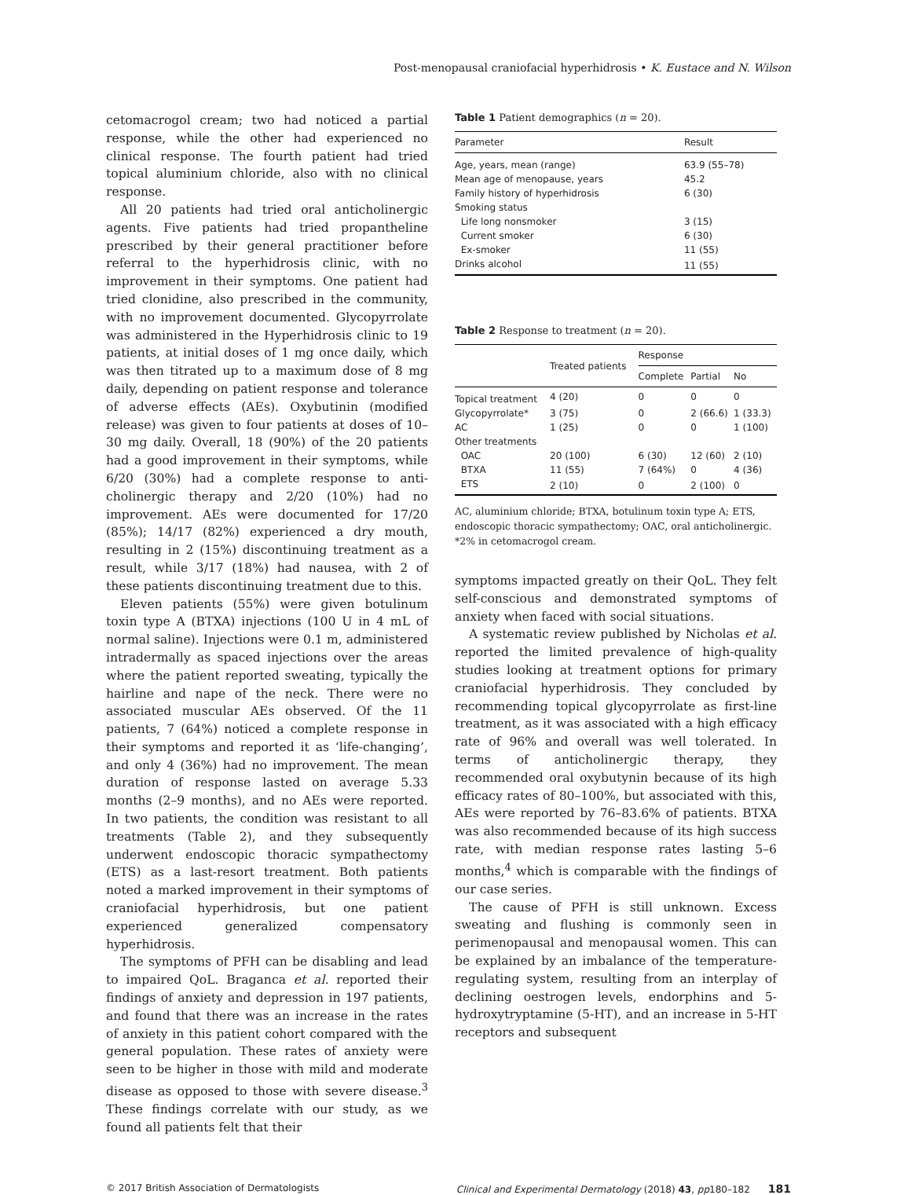Post-menopausal craniofacial hyperhidrosis • K. Eustace and N. Wilson
cetomacrogol cream; two had noticed a partial response, while the other had experienced no clinical response. The fourth patient had tried topical aluminium chloride, also with no clinical response.
All 20 patients had tried oral anticholinergic agents. Five patients had tried propantheline prescribed by their general practitioner before referral to the hyperhidrosis clinic, with no improvement in their symptoms. One patient had tried clonidine, also prescribed in the community, with no improvement documented. Glycopyrrolate was administered in the Hyperhidrosis clinic to 19 patients, at initial doses of 1 mg once daily, which was then titrated up to a maximum dose of 8 mg daily, depending on patient response and tolerance of adverse effects (AEs). Oxybutinin (modified release) was given to four patients at doses of 10–30 mg daily. Overall, 18 (90%) of the 20 patients had a good improvement in their symptoms, while 6/20 (30%) had a complete response to anti-cholinergic therapy and 2/20 (10%) had no improvement. AEs were documented for 17/20 (85%); 14/17 (82%) experienced a dry mouth, resulting in 2 (15%) discontinuing treatment as a result, while 3/17 (18%) had nausea, with 2 of these patients discontinuing treatment due to this.
Eleven patients (55%) were given botulinum toxin type A (BTXA) injections (100 U in 4 mL of normal saline). Injections were 0.1 m, administered intradermally as spaced injections over the areas where the patient reported sweating, typically the hairline and nape of the neck. There were no associated muscular AEs observed. Of the 11 patients, 7 (64%) noticed a complete response in their symptoms and reported it as ‘life-changing’, and only 4 (36%) had no improvement. The mean duration of response lasted on average 5.33 months (2–9 months), and no AEs were reported. In two patients, the condition was resistant to all treatments (Table 2), and they subsequently underwent endoscopic thoracic sympathectomy (ETS) as a last-resort treatment. Both patients noted a marked improvement in their symptoms of craniofacial hyperhidrosis, but one patient experienced generalized compensatory hyperhidrosis.
The symptoms of PFH can be disabling and lead to impaired QoL. Braganca et al. reported their findings of anxiety and depression in 197 patients, and found that there was an increase in the rates of anxiety in this patient cohort compared with the general population. These rates of anxiety were seen to be higher in those with mild and moderate disease as opposed to those with severe disease.<sup>3</sup> These findings correlate with our study, as we found all patients felt that their
Table 1 Patient demographics (n = 20).
| Parameter | Result |
| --- | --- |
| Age, years, mean (range) | 63.9 (55–78) |
| Mean age of menopause, years | 45.2 |
| Family history of hyperhidrosis | 6 (30) |
| Smoking status | |
| Life long nonsmoker | 3 (15) |
| Current smoker | 6 (30) |
| Ex-smoker | 11 (55) |
| Drinks alcohol | 11 (55) |
Table 2 Response to treatment (n = 20).
| | Treated patients | Response | | |
| --- | --- | --- | --- | --- |
| | | Complete | Partial | No |
| Topical treatment | 4 (20) | 0 | 0 | 0 |
| Glycopyrrolate* | 3 (75) | 0 | 2 (66.6) | 1 (33.3) |
| AC | 1 (25) | 0 | 0 | 1 (100) |
| Other treatments | | | | |
| OAC | 20 (100) | 6 (30) | 12 (60) | 2 (10) |
| BTXA | 11 (55) | 7 (64%) | 0 | 4 (36) |
| ETS | 2 (10) | 0 | 2 (100) | 0 |
AC, aluminium chloride; BTXA, botulinum toxin type A; ETS, endoscopic thoracic sympathectomy; OAC, oral anticholinergic. *2% in cetomacrogol cream.
symptoms impacted greatly on their QoL. They felt self-conscious and demonstrated symptoms of anxiety when faced with social situations.
A systematic review published by Nicholas et al. reported the limited prevalence of high-quality studies looking at treatment options for primary craniofacial hyperhidrosis. They concluded by recommending topical glycopyrrolate as first-line treatment, as it was associated with a high efficacy rate of 96% and overall was well tolerated. In terms of anticholinergic therapy, they recommended oral oxybutynin because of its high efficacy rates of 80–100%, but associated with this, AEs were reported by 76–83.6% of patients. BTXA was also recommended because of its high success rate, with median response rates lasting 5–6 months,<sup>4</sup> which is comparable with the findings of our case series.
The cause of PFH is still unknown. Excess sweating and flushing is commonly seen in perimenopausal and menopausal women. This can be explained by an imbalance of the temperature-regulating system, resulting from an interplay of declining oestrogen levels, endorphins and 5-hydroxytryptamine (5-HT), and an increase in 5-HT receptors and subsequent
© 2017 British Association of Dermatologists Clinical and Experimental Dermatology (2018) 43, pp180–182 181